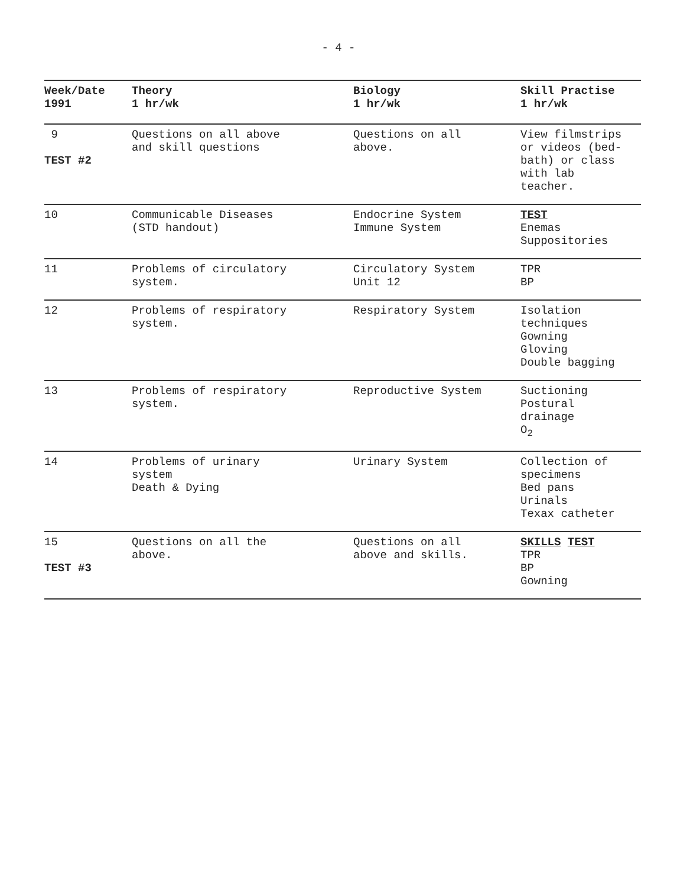- 4 -
| Week/Date 1991 | Theory 1 hr/wk | Biology 1 hr/wk | Skill Practise 1 hr/wk |
| --- | --- | --- | --- |
| 9 TEST #2 | Questions on all above and skill questions | Questions on all above. | View filmstrips or videos (bed- bath) or class with lab teacher. |
| 10 | Communicable Diseases (STD handout) | Endocrine System Immune System | TEST Enemas Suppositories |
| 11 | Problems of circulatory system. | Circulatory System Unit 12 | TPR BP |
| 12 | Problems of respiratory system. | Respiratory System | Isolation techniques Gowning Gloving Double bagging |
| 13 | Problems of respiratory system. | Reproductive System | Suctioning Postural drainage O<sub>2</sub> |
| 14 | Problems of urinary system Death & Dying | Urinary System | Collection of specimens Bed pans Urinals Texax catheter |
| 15 TEST #3 | Questions on all the above. | Questions on all above and skills. | SKILLS TEST TPR BP Gowning |